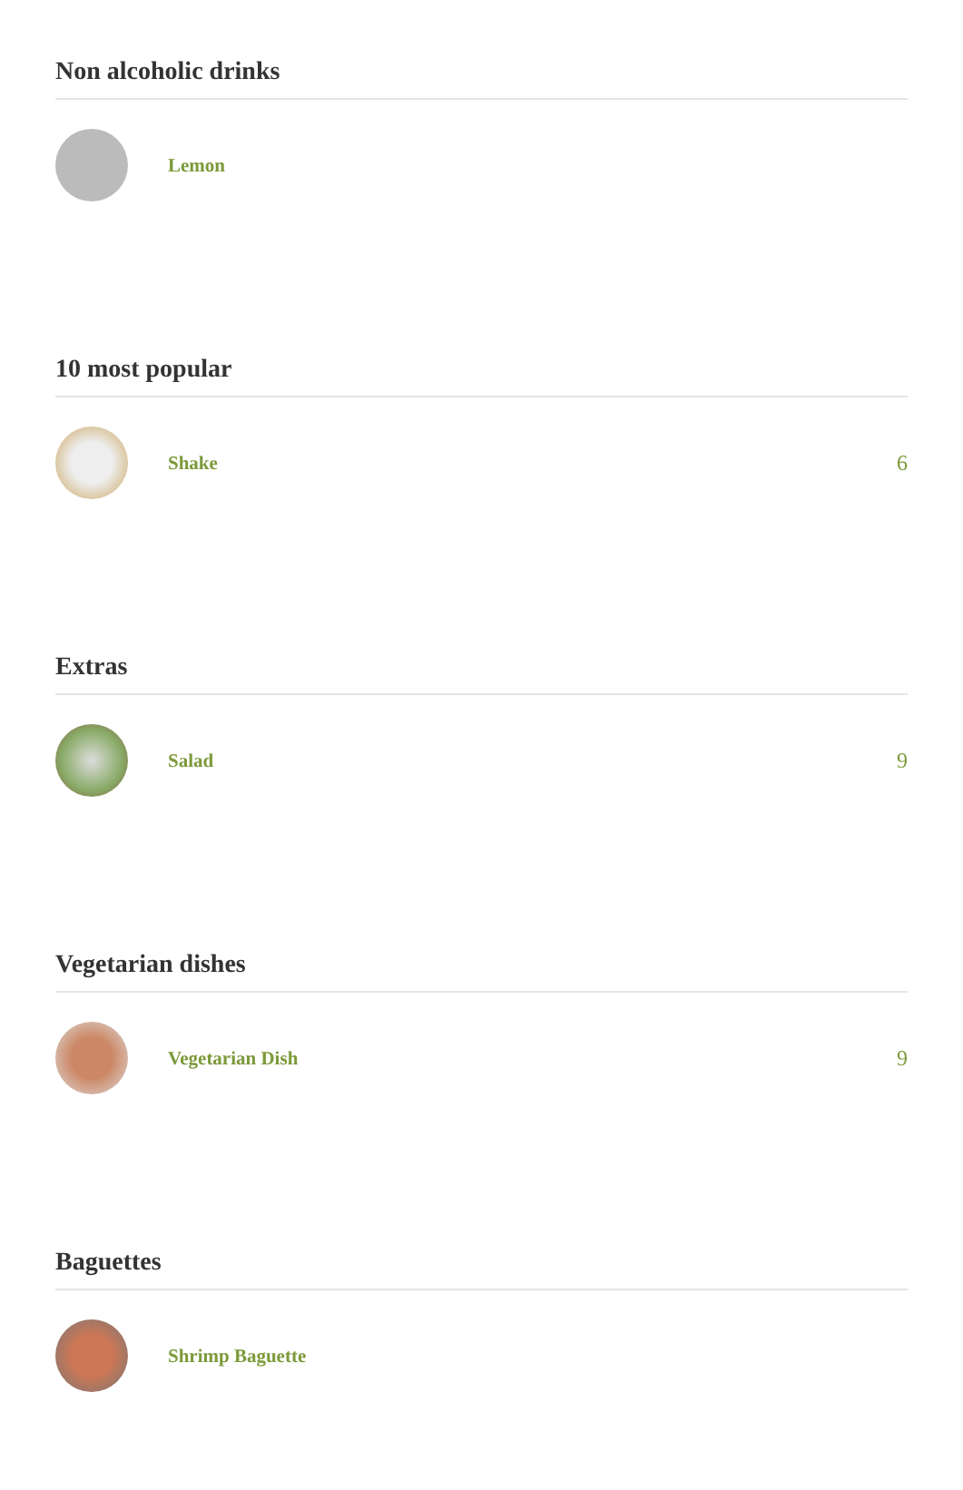Non alcoholic drinks
Lemon
10 most popular
Shake 6
Extras
Salad 9
Vegetarian dishes
Vegetarian Dish 9
Baguettes
Shrimp Baguette